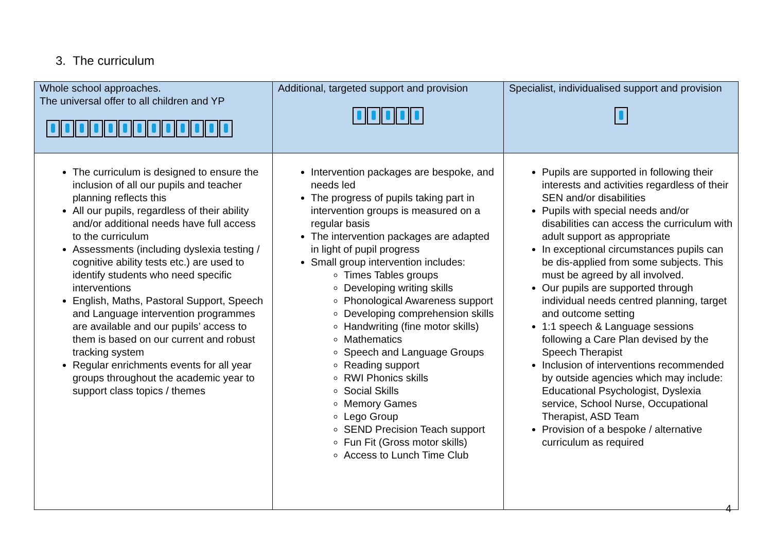3. The curriculum
| Whole school approaches. The universal offer to all children and YP | Additional, targeted support and provision | Specialist, individualised support and provision |
| --- | --- | --- |
| The curriculum is designed to ensure the inclusion of all our pupils and teacher planning reflects this All our pupils, regardless of their ability and/or additional needs have full access to the curriculum Assessments (including dyslexia testing / cognitive ability tests etc.) are used to identify students who need specific interventions English, Maths, Pastoral Support, Speech and Language intervention programmes are available and our pupils’ access to them is based on our current and robust tracking system Regular enrichments events for all year groups throughout the academic year to support class topics / themes | Intervention packages are bespoke, and needs led The progress of pupils taking part in intervention groups is measured on a regular basis The intervention packages are adapted in light of pupil progress Small group intervention includes: Times Tables groups Developing writing skills Phonological Awareness support Developing comprehension skills Handwriting (fine motor skills) Mathematics Speech and Language Groups Reading support RWI Phonics skills Social Skills Memory Games Lego Group SEND Precision Teach support Fun Fit (Gross motor skills) Access to Lunch Time Club | Pupils are supported in following their interests and activities regardless of their SEN and/or disabilities Pupils with special needs and/or disabilities can access the curriculum with adult support as appropriate In exceptional circumstances pupils can be dis-applied from some subjects. This must be agreed by all involved. Our pupils are supported through individual needs centred planning, target and outcome setting 1:1 speech & Language sessions following a Care Plan devised by the Speech Therapist Inclusion of interventions recommended by outside agencies which may include: Educational Psychologist, Dyslexia service, School Nurse, Occupational Therapist, ASD Team Provision of a bespoke / alternative curriculum as required |
4